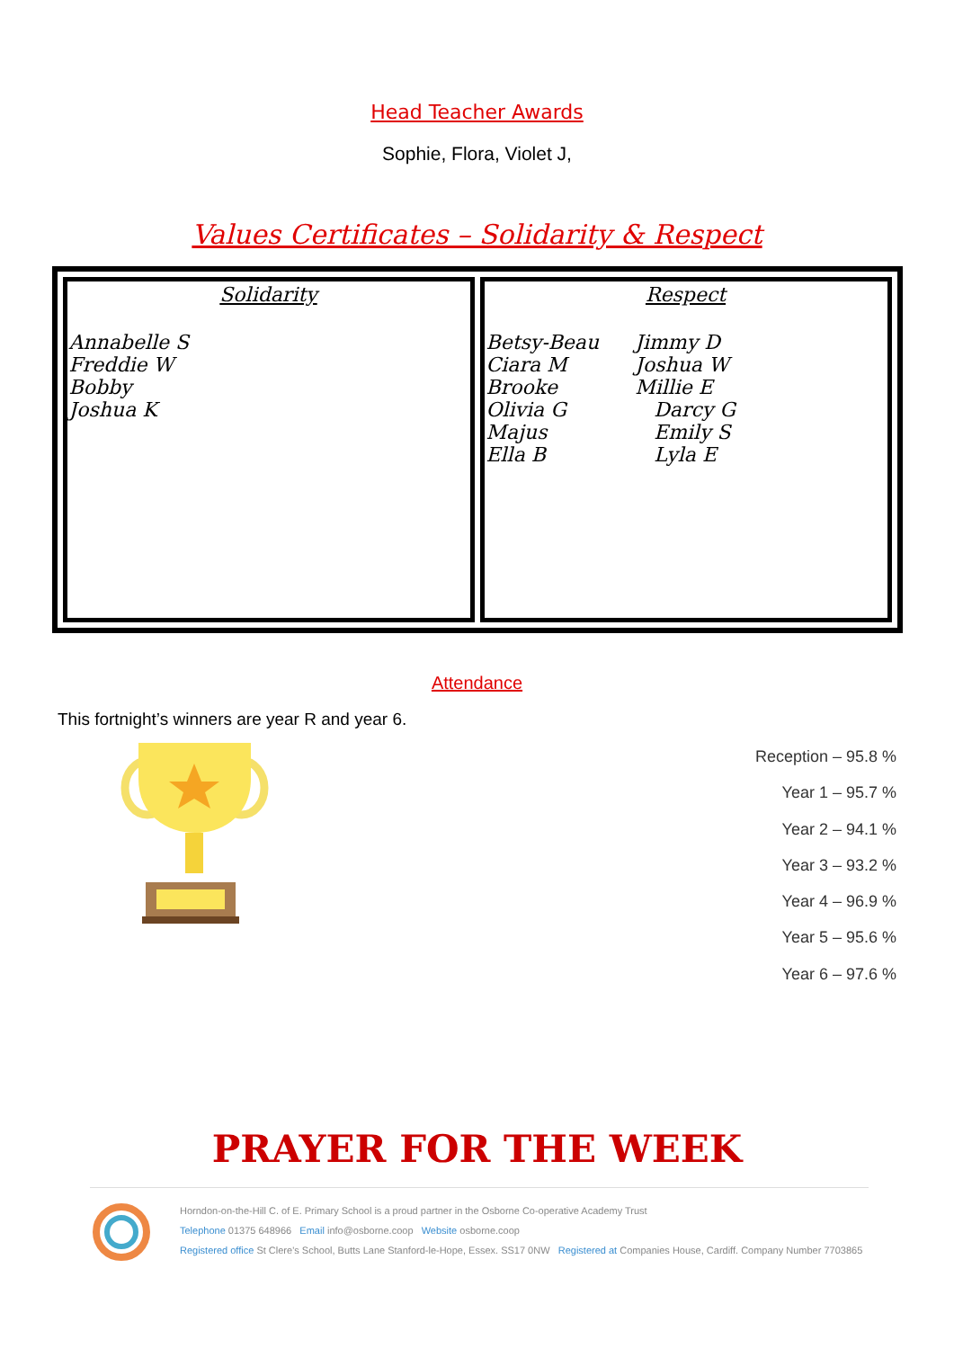Head Teacher Awards
Sophie, Flora, Violet J,
Values Certificates – Solidarity & Respect
| Solidarity Annabelle S Freddie W Bobby Joshua K | Respect Betsy-Beau Ciara M Brooke Olivia G Majus Ella B Jimmy D Joshua W Millie E Darcy G Emily S Lyla E |
Attendance
This fortnight’s winners are year R and year 6.
Reception – 95.8 %
Year 1 – 95.7 %
Year 2 – 94.1 %
Year 3 – 93.2 %
Year 4 – 96.9 %
Year 5 – 95.6 %
Year 6 – 97.6 %
PRAYER FOR THE WEEK
Horndon-on-the-Hill C. of E. Primary School is a proud partner in the Osborne Co-operative Academy Trust
Telephone 01375 648966 Email info@osborne.coop Website osborne.coop
Registered office St Clere's School, Butts Lane Stanford-le-Hope, Essex. SS17 0NW Registered at Companies House, Cardiff. Company Number 7703865